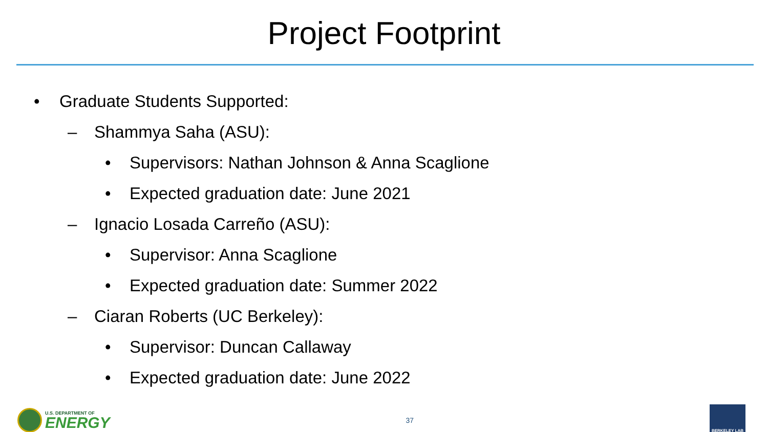Project Footprint
• Graduate Students Supported:
– Shammya Saha (ASU):
• Supervisors: Nathan Johnson & Anna Scaglione
• Expected graduation date: June 2021
– Ignacio Losada Carreño (ASU):
• Supervisor: Anna Scaglione
• Expected graduation date: Summer 2022
– Ciaran Roberts (UC Berkeley):
• Supervisor: Duncan Callaway
• Expected graduation date: June 2022
U.S. DEPARTMENT OF
ENERGY
37
BERKELEY LAB